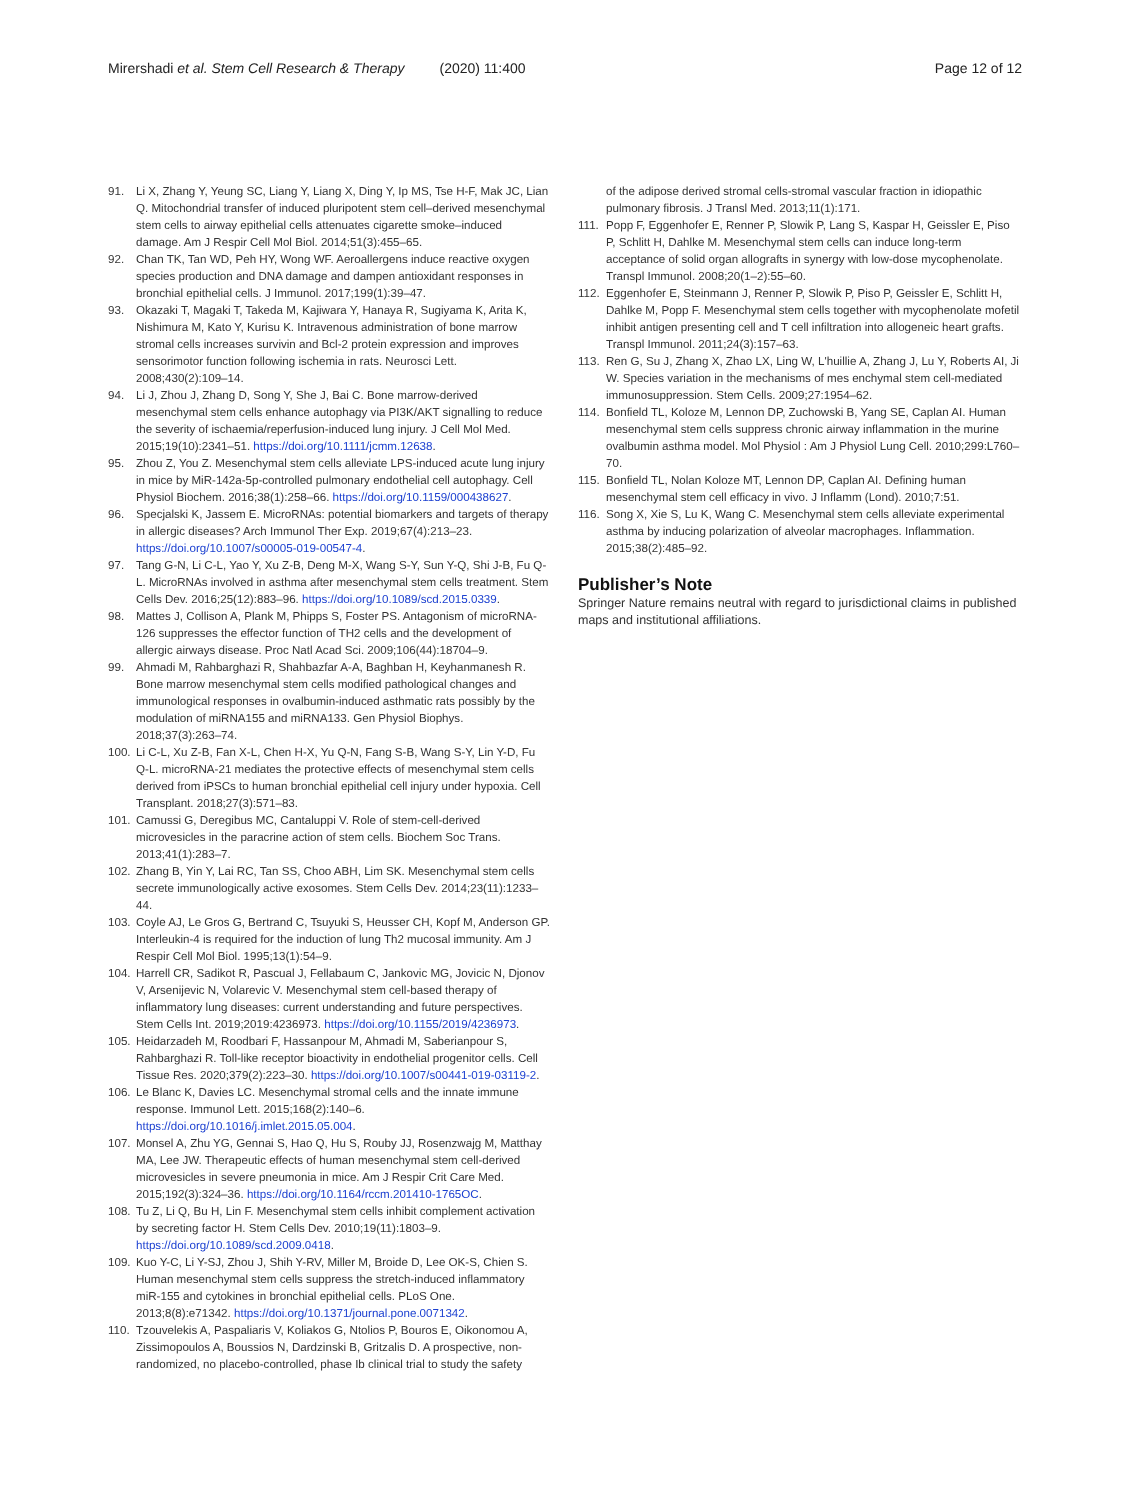Mirershadi et al. Stem Cell Research & Therapy (2020) 11:400
Page 12 of 12
91. Li X, Zhang Y, Yeung SC, Liang Y, Liang X, Ding Y, Ip MS, Tse H-F, Mak JC, Lian Q. Mitochondrial transfer of induced pluripotent stem cell–derived mesenchymal stem cells to airway epithelial cells attenuates cigarette smoke–induced damage. Am J Respir Cell Mol Biol. 2014;51(3):455–65.
92. Chan TK, Tan WD, Peh HY, Wong WF. Aeroallergens induce reactive oxygen species production and DNA damage and dampen antioxidant responses in bronchial epithelial cells. J Immunol. 2017;199(1):39–47.
93. Okazaki T, Magaki T, Takeda M, Kajiwara Y, Hanaya R, Sugiyama K, Arita K, Nishimura M, Kato Y, Kurisu K. Intravenous administration of bone marrow stromal cells increases survivin and Bcl-2 protein expression and improves sensorimotor function following ischemia in rats. Neurosci Lett. 2008;430(2):109–14.
94. Li J, Zhou J, Zhang D, Song Y, She J, Bai C. Bone marrow-derived mesenchymal stem cells enhance autophagy via PI3K/AKT signalling to reduce the severity of ischaemia/reperfusion-induced lung injury. J Cell Mol Med. 2015;19(10):2341–51. https://doi.org/10.1111/jcmm.12638.
95. Zhou Z, You Z. Mesenchymal stem cells alleviate LPS-induced acute lung injury in mice by MiR-142a-5p-controlled pulmonary endothelial cell autophagy. Cell Physiol Biochem. 2016;38(1):258–66. https://doi.org/10.1159/000438627.
96. Specjalski K, Jassem E. MicroRNAs: potential biomarkers and targets of therapy in allergic diseases? Arch Immunol Ther Exp. 2019;67(4):213–23. https://doi.org/10.1007/s00005-019-00547-4.
97. Tang G-N, Li C-L, Yao Y, Xu Z-B, Deng M-X, Wang S-Y, Sun Y-Q, Shi J-B, Fu Q-L. MicroRNAs involved in asthma after mesenchymal stem cells treatment. Stem Cells Dev. 2016;25(12):883–96. https://doi.org/10.1089/scd.2015.0339.
98. Mattes J, Collison A, Plank M, Phipps S, Foster PS. Antagonism of microRNA-126 suppresses the effector function of TH2 cells and the development of allergic airways disease. Proc Natl Acad Sci. 2009;106(44):18704–9.
99. Ahmadi M, Rahbarghazi R, Shahbazfar A-A, Baghban H, Keyhanmanesh R. Bone marrow mesenchymal stem cells modified pathological changes and immunological responses in ovalbumin-induced asthmatic rats possibly by the modulation of miRNA155 and miRNA133. Gen Physiol Biophys. 2018;37(3):263–74.
100. Li C-L, Xu Z-B, Fan X-L, Chen H-X, Yu Q-N, Fang S-B, Wang S-Y, Lin Y-D, Fu Q-L. microRNA-21 mediates the protective effects of mesenchymal stem cells derived from iPSCs to human bronchial epithelial cell injury under hypoxia. Cell Transplant. 2018;27(3):571–83.
101. Camussi G, Deregibus MC, Cantaluppi V. Role of stem-cell-derived microvesicles in the paracrine action of stem cells. Biochem Soc Trans. 2013;41(1):283–7.
102. Zhang B, Yin Y, Lai RC, Tan SS, Choo ABH, Lim SK. Mesenchymal stem cells secrete immunologically active exosomes. Stem Cells Dev. 2014;23(11):1233–44.
103. Coyle AJ, Le Gros G, Bertrand C, Tsuyuki S, Heusser CH, Kopf M, Anderson GP. Interleukin-4 is required for the induction of lung Th2 mucosal immunity. Am J Respir Cell Mol Biol. 1995;13(1):54–9.
104. Harrell CR, Sadikot R, Pascual J, Fellabaum C, Jankovic MG, Jovicic N, Djonov V, Arsenijevic N, Volarevic V. Mesenchymal stem cell-based therapy of inflammatory lung diseases: current understanding and future perspectives. Stem Cells Int. 2019;2019:4236973. https://doi.org/10.1155/2019/4236973.
105. Heidarzadeh M, Roodbari F, Hassanpour M, Ahmadi M, Saberianpour S, Rahbarghazi R. Toll-like receptor bioactivity in endothelial progenitor cells. Cell Tissue Res. 2020;379(2):223–30. https://doi.org/10.1007/s00441-019-03119-2.
106. Le Blanc K, Davies LC. Mesenchymal stromal cells and the innate immune response. Immunol Lett. 2015;168(2):140–6. https://doi.org/10.1016/j.imlet.2015.05.004.
107. Monsel A, Zhu YG, Gennai S, Hao Q, Hu S, Rouby JJ, Rosenzwajg M, Matthay MA, Lee JW. Therapeutic effects of human mesenchymal stem cell-derived microvesicles in severe pneumonia in mice. Am J Respir Crit Care Med. 2015;192(3):324–36. https://doi.org/10.1164/rccm.201410-1765OC.
108. Tu Z, Li Q, Bu H, Lin F. Mesenchymal stem cells inhibit complement activation by secreting factor H. Stem Cells Dev. 2010;19(11):1803–9. https://doi.org/10.1089/scd.2009.0418.
109. Kuo Y-C, Li Y-SJ, Zhou J, Shih Y-RV, Miller M, Broide D, Lee OK-S, Chien S. Human mesenchymal stem cells suppress the stretch-induced inflammatory miR-155 and cytokines in bronchial epithelial cells. PLoS One. 2013;8(8):e71342. https://doi.org/10.1371/journal.pone.0071342.
110. Tzouvelekis A, Paspaliaris V, Koliakos G, Ntolios P, Bouros E, Oikonomou A, Zissimopoulos A, Boussios N, Dardzinski B, Gritzalis D. A prospective, non-randomized, no placebo-controlled, phase Ib clinical trial to study the safety
of the adipose derived stromal cells-stromal vascular fraction in idiopathic pulmonary fibrosis. J Transl Med. 2013;11(1):171.
111. Popp F, Eggenhofer E, Renner P, Slowik P, Lang S, Kaspar H, Geissler E, Piso P, Schlitt H, Dahlke M. Mesenchymal stem cells can induce long-term acceptance of solid organ allografts in synergy with low-dose mycophenolate. Transpl Immunol. 2008;20(1–2):55–60.
112. Eggenhofer E, Steinmann J, Renner P, Slowik P, Piso P, Geissler E, Schlitt H, Dahlke M, Popp F. Mesenchymal stem cells together with mycophenolate mofetil inhibit antigen presenting cell and T cell infiltration into allogeneic heart grafts. Transpl Immunol. 2011;24(3):157–63.
113. Ren G, Su J, Zhang X, Zhao LX, Ling W, L'huillie A, Zhang J, Lu Y, Roberts AI, Ji W. Species variation in the mechanisms of mes enchymal stem cell-mediated immunosuppression. Stem Cells. 2009;27:1954–62.
114. Bonfield TL, Koloze M, Lennon DP, Zuchowski B, Yang SE, Caplan AI. Human mesenchymal stem cells suppress chronic airway inflammation in the murine ovalbumin asthma model. Mol Physiol : Am J Physiol Lung Cell. 2010;299:L760–70.
115. Bonfield TL, Nolan Koloze MT, Lennon DP, Caplan AI. Defining human mesenchymal stem cell efficacy in vivo. J Inflamm (Lond). 2010;7:51.
116. Song X, Xie S, Lu K, Wang C. Mesenchymal stem cells alleviate experimental asthma by inducing polarization of alveolar macrophages. Inflammation. 2015;38(2):485–92.
Publisher’s Note
Springer Nature remains neutral with regard to jurisdictional claims in published maps and institutional affiliations.